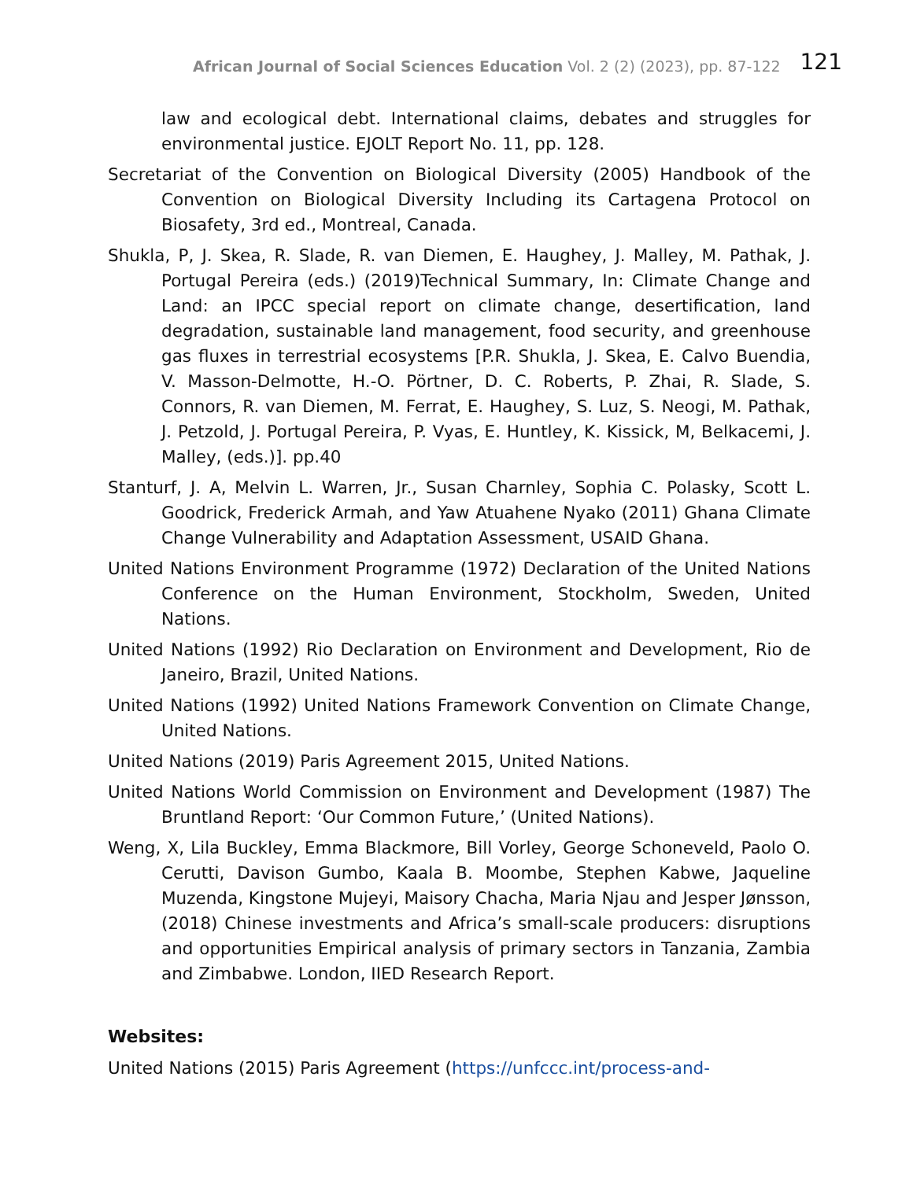African Journal of Social Sciences Education Vol. 2 (2) (2023), pp. 87-122
121
law and ecological debt. International claims, debates and struggles for environmental justice. EJOLT Report No. 11, pp. 128.
Secretariat of the Convention on Biological Diversity (2005) Handbook of the Convention on Biological Diversity Including its Cartagena Protocol on Biosafety, 3rd ed., Montreal, Canada.
Shukla, P, J. Skea, R. Slade, R. van Diemen, E. Haughey, J. Malley, M. Pathak, J. Portugal Pereira (eds.) (2019)Technical Summary, In: Climate Change and Land: an IPCC special report on climate change, desertification, land degradation, sustainable land management, food security, and greenhouse gas fluxes in terrestrial ecosystems [P.R. Shukla, J. Skea, E. Calvo Buendia, V. Masson-Delmotte, H.-O. Pörtner, D. C. Roberts, P. Zhai, R. Slade, S. Connors, R. van Diemen, M. Ferrat, E. Haughey, S. Luz, S. Neogi, M. Pathak, J. Petzold, J. Portugal Pereira, P. Vyas, E. Huntley, K. Kissick, M, Belkacemi, J. Malley, (eds.)]. pp.40
Stanturf, J. A, Melvin L. Warren, Jr., Susan Charnley, Sophia C. Polasky, Scott L. Goodrick, Frederick Armah, and Yaw Atuahene Nyako (2011) Ghana Climate Change Vulnerability and Adaptation Assessment, USAID Ghana.
United Nations Environment Programme (1972) Declaration of the United Nations Conference on the Human Environment, Stockholm, Sweden, United Nations.
United Nations (1992) Rio Declaration on Environment and Development, Rio de Janeiro, Brazil, United Nations.
United Nations (1992) United Nations Framework Convention on Climate Change, United Nations.
United Nations (2019) Paris Agreement 2015, United Nations.
United Nations World Commission on Environment and Development (1987) The Bruntland Report: ‘Our Common Future,’ (United Nations).
Weng, X, Lila Buckley, Emma Blackmore, Bill Vorley, George Schoneveld, Paolo O. Cerutti, Davison Gumbo, Kaala B. Moombe, Stephen Kabwe, Jaqueline Muzenda, Kingstone Mujeyi, Maisory Chacha, Maria Njau and Jesper Jønsson, (2018) Chinese investments and Africa’s small-scale producers: disruptions and opportunities Empirical analysis of primary sectors in Tanzania, Zambia and Zimbabwe. London, IIED Research Report.
Websites:
United Nations (2015) Paris Agreement (https://unfccc.int/process-and-